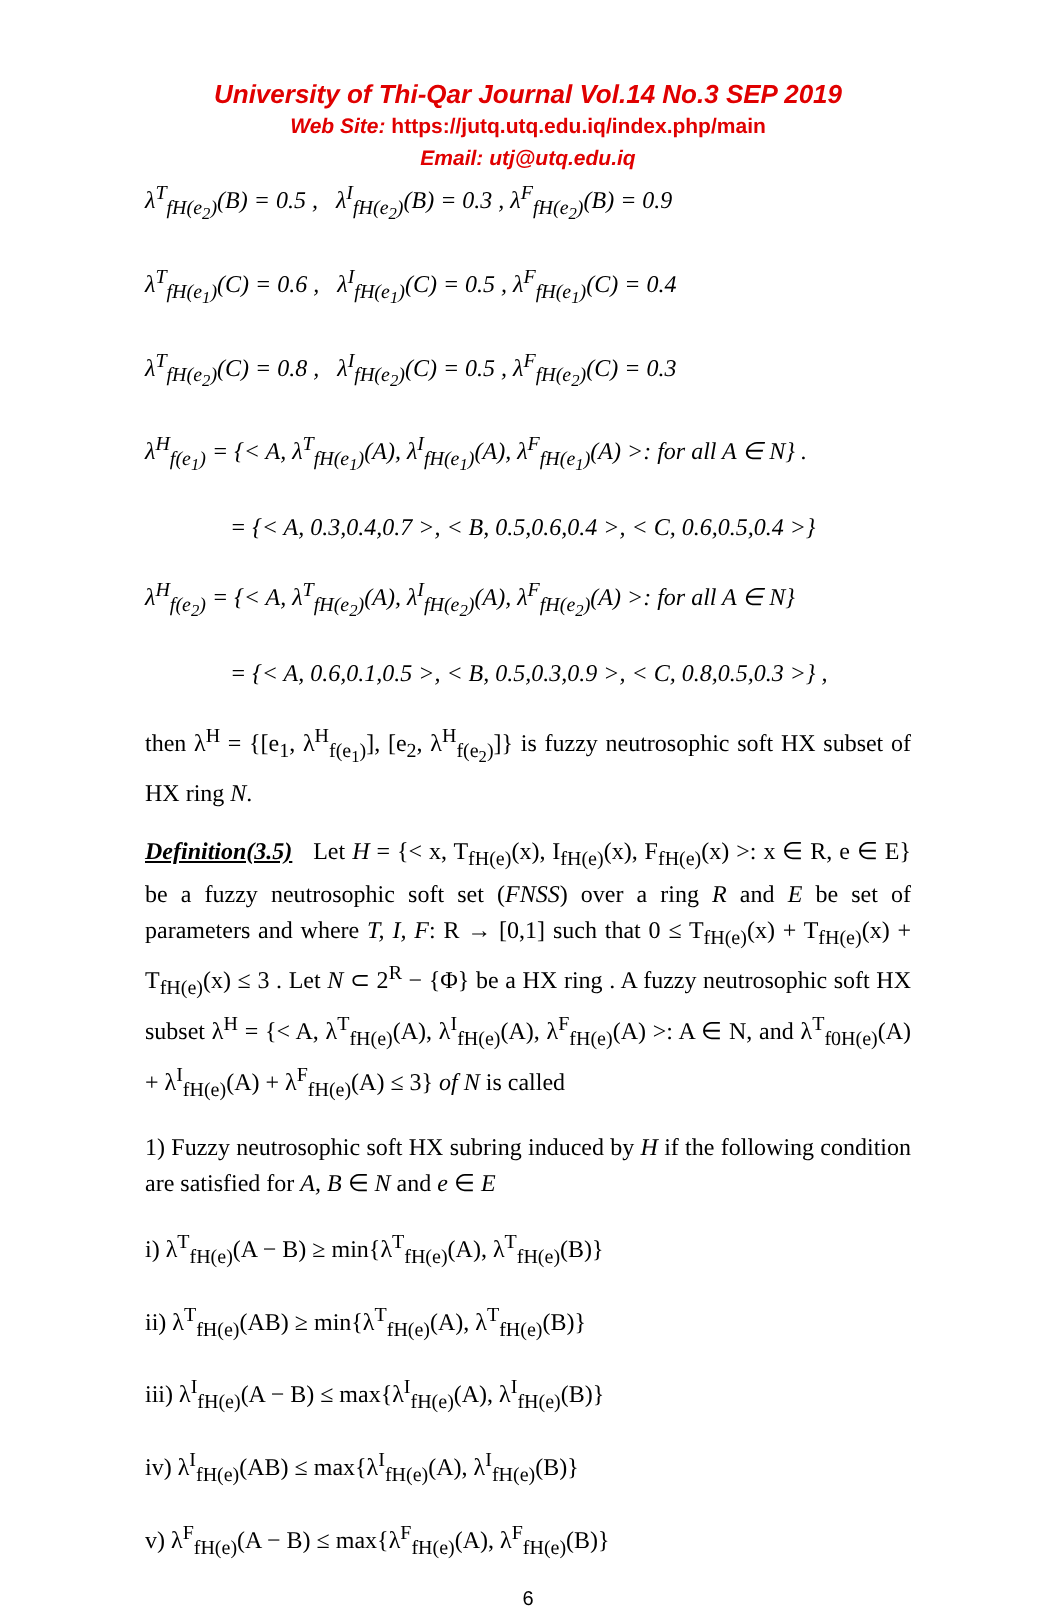University of Thi-Qar Journal Vol.14 No.3 SEP 2019
Web Site: https://jutq.utq.edu.iq/index.php/main
Email: utj@utq.edu.iq
λ<sup>T</sup><sub>fH(e<sub>2</sub>)</sub>(B) = 0.5 , λ<sup>I</sup><sub>fH(e<sub>2</sub>)</sub>(B) = 0.3 , λ<sup>F</sup><sub>fH(e<sub>2</sub>)</sub>(B) = 0.9
λ<sup>T</sup><sub>fH(e<sub>1</sub>)</sub>(C) = 0.6 , λ<sup>I</sup><sub>fH(e<sub>1</sub>)</sub>(C) = 0.5 , λ<sup>F</sup><sub>fH(e<sub>1</sub>)</sub>(C) = 0.4
λ<sup>T</sup><sub>fH(e<sub>2</sub>)</sub>(C) = 0.8 , λ<sup>I</sup><sub>fH(e<sub>2</sub>)</sub>(C) = 0.5 , λ<sup>F</sup><sub>fH(e<sub>2</sub>)</sub>(C) = 0.3
λ<sup>H</sup><sub>f(e<sub>1</sub>)</sub> = {< A, λ<sup>T</sup><sub>fH(e<sub>1</sub>)</sub>(A), λ<sup>I</sup><sub>fH(e<sub>1</sub>)</sub>(A), λ<sup>F</sup><sub>fH(e<sub>1</sub>)</sub>(A) >: for all A ∈ N} .
= {< A, 0.3,0.4,0.7 >, < B, 0.5,0.6,0.4 >, < C, 0.6,0.5,0.4 >}
λ<sup>H</sup><sub>f(e<sub>2</sub>)</sub> = {< A, λ<sup>T</sup><sub>fH(e<sub>2</sub>)</sub>(A), λ<sup>I</sup><sub>fH(e<sub>2</sub>)</sub>(A), λ<sup>F</sup><sub>fH(e<sub>2</sub>)</sub>(A) >: for all A ∈ N}
= {< A, 0.6,0.1,0.5 >, < B, 0.5,0.3,0.9 >, < C, 0.8,0.5,0.3 >} ,
then λ<sup>H</sup> = {[e<sub>1</sub>, λ<sup>H</sup><sub>f(e<sub>1</sub>)</sub>], [e<sub>2</sub>, λ<sup>H</sup><sub>f(e<sub>2</sub>)</sub>]} is fuzzy neutrosophic soft HX subset of HX ring N.
Definition(3.5) Let H = {< x, T<sub>fH(e)</sub>(x), I<sub>fH(e)</sub>(x), F<sub>fH(e)</sub>(x) >: x ∈ R, e ∈ E} be a fuzzy neutrosophic soft set (FNSS) over a ring R and E be set of parameters and where T, I, F: R → [0,1] such that 0 ≤ T<sub>fH(e)</sub>(x) + T<sub>fH(e)</sub>(x) + T<sub>fH(e)</sub>(x) ≤ 3 . Let N ⊂ 2<sup>R</sup> − {Φ} be a HX ring . A fuzzy neutrosophic soft HX subset λ<sup>H</sup> = {< A, λ<sup>T</sup><sub>fH(e)</sub>(A), λ<sup>I</sup><sub>fH(e)</sub>(A), λ<sup>F</sup><sub>fH(e)</sub>(A) >: A ∈ N, and λ<sup>T</sup><sub>f0H(e)</sub>(A) + λ<sup>I</sup><sub>fH(e)</sub>(A) + λ<sup>F</sup><sub>fH(e)</sub>(A) ≤ 3} of N is called
1) Fuzzy neutrosophic soft HX subring induced by H if the following condition are satisfied for A, B ∈ N and e ∈ E
i) λ<sup>T</sup><sub>fH(e)</sub>(A − B) ≥ min{λ<sup>T</sup><sub>fH(e)</sub>(A), λ<sup>T</sup><sub>fH(e)</sub>(B)}
ii) λ<sup>T</sup><sub>fH(e)</sub>(AB) ≥ min{λ<sup>T</sup><sub>fH(e)</sub>(A), λ<sup>T</sup><sub>fH(e)</sub>(B)}
iii) λ<sup>I</sup><sub>fH(e)</sub>(A − B) ≤ max{λ<sup>I</sup><sub>fH(e)</sub>(A), λ<sup>I</sup><sub>fH(e)</sub>(B)}
iv) λ<sup>I</sup><sub>fH(e)</sub>(AB) ≤ max{λ<sup>I</sup><sub>fH(e)</sub>(A), λ<sup>I</sup><sub>fH(e)</sub>(B)}
v) λ<sup>F</sup><sub>fH(e)</sub>(A − B) ≤ max{λ<sup>F</sup><sub>fH(e)</sub>(A), λ<sup>F</sup><sub>fH(e)</sub>(B)}
6